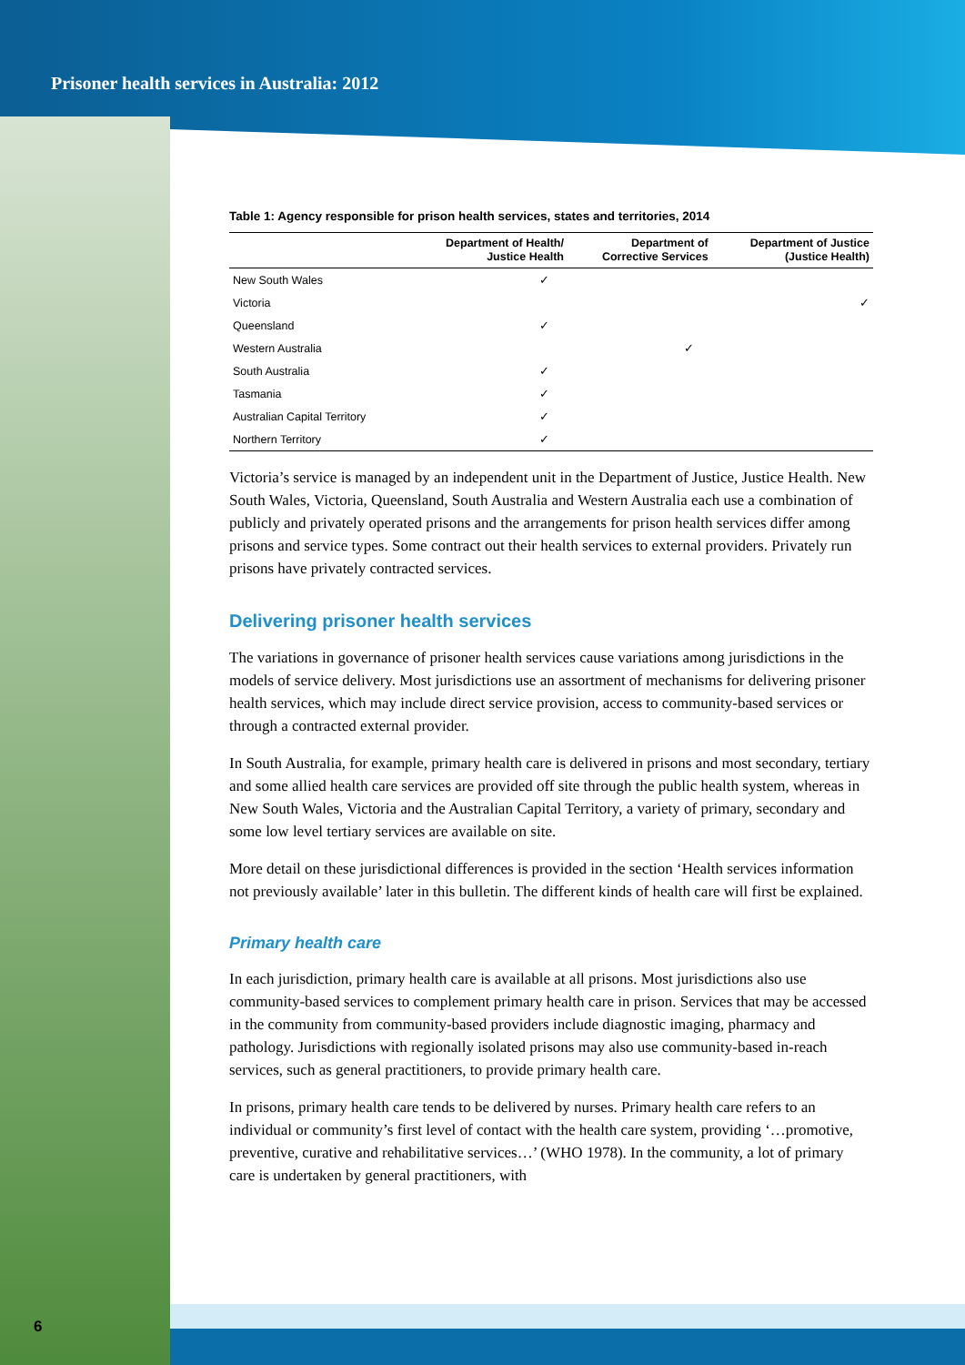Prisoner health services in Australia: 2012
Table 1: Agency responsible for prison health services, states and territories, 2014
| | Department of Health/ Justice Health | Department of Corrective Services | Department of Justice (Justice Health) |
| --- | --- | --- | --- |
| New South Wales | ✓ | | |
| Victoria | | | ✓ |
| Queensland | ✓ | | |
| Western Australia | | ✓ | |
| South Australia | ✓ | | |
| Tasmania | ✓ | | |
| Australian Capital Territory | ✓ | | |
| Northern Territory | ✓ | | |
Victoria’s service is managed by an independent unit in the Department of Justice, Justice Health. New South Wales, Victoria, Queensland, South Australia and Western Australia each use a combination of publicly and privately operated prisons and the arrangements for prison health services differ among prisons and service types. Some contract out their health services to external providers. Privately run prisons have privately contracted services.
Delivering prisoner health services
The variations in governance of prisoner health services cause variations among jurisdictions in the models of service delivery. Most jurisdictions use an assortment of mechanisms for delivering prisoner health services, which may include direct service provision, access to community-based services or through a contracted external provider.
In South Australia, for example, primary health care is delivered in prisons and most secondary, tertiary and some allied health care services are provided off site through the public health system, whereas in New South Wales, Victoria and the Australian Capital Territory, a variety of primary, secondary and some low level tertiary services are available on site.
More detail on these jurisdictional differences is provided in the section ‘Health services information not previously available’ later in this bulletin. The different kinds of health care will first be explained.
Primary health care
In each jurisdiction, primary health care is available at all prisons. Most jurisdictions also use community-based services to complement primary health care in prison. Services that may be accessed in the community from community-based providers include diagnostic imaging, pharmacy and pathology. Jurisdictions with regionally isolated prisons may also use community-based in-reach services, such as general practitioners, to provide primary health care.
In prisons, primary health care tends to be delivered by nurses. Primary health care refers to an individual or community’s first level of contact with the health care system, providing ‘…promotive, preventive, curative and rehabilitative services…’ (WHO 1978). In the community, a lot of primary care is undertaken by general practitioners, with
6